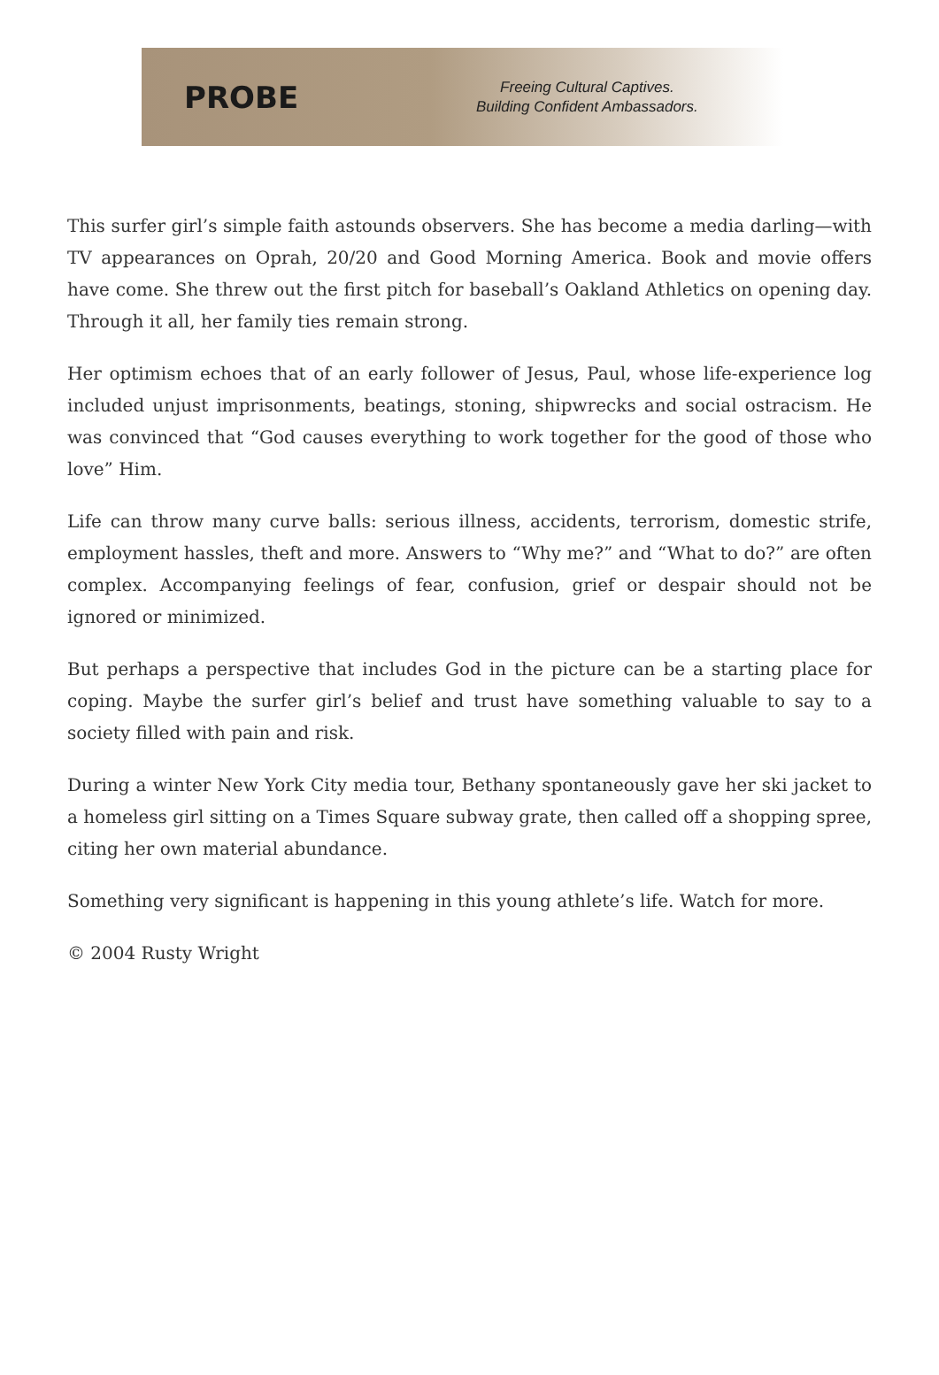PROBE
Freeing Cultural Captives.
Building Confident Ambassadors.
This surfer girl’s simple faith astounds observers. She has become a media darling—with TV appearances on Oprah, 20/20 and Good Morning America. Book and movie offers have come. She threw out the first pitch for baseball’s Oakland Athletics on opening day. Through it all, her family ties remain strong.
Her optimism echoes that of an early follower of Jesus, Paul, whose life-experience log included unjust imprisonments, beatings, stoning, shipwrecks and social ostracism. He was convinced that “God causes everything to work together for the good of those who love” Him.
Life can throw many curve balls: serious illness, accidents, terrorism, domestic strife, employment hassles, theft and more. Answers to “Why me?” and “What to do?” are often complex. Accompanying feelings of fear, confusion, grief or despair should not be ignored or minimized.
But perhaps a perspective that includes God in the picture can be a starting place for coping. Maybe the surfer girl’s belief and trust have something valuable to say to a society filled with pain and risk.
During a winter New York City media tour, Bethany spontaneously gave her ski jacket to a homeless girl sitting on a Times Square subway grate, then called off a shopping spree, citing her own material abundance.
Something very significant is happening in this young athlete’s life. Watch for more.
© 2004 Rusty Wright